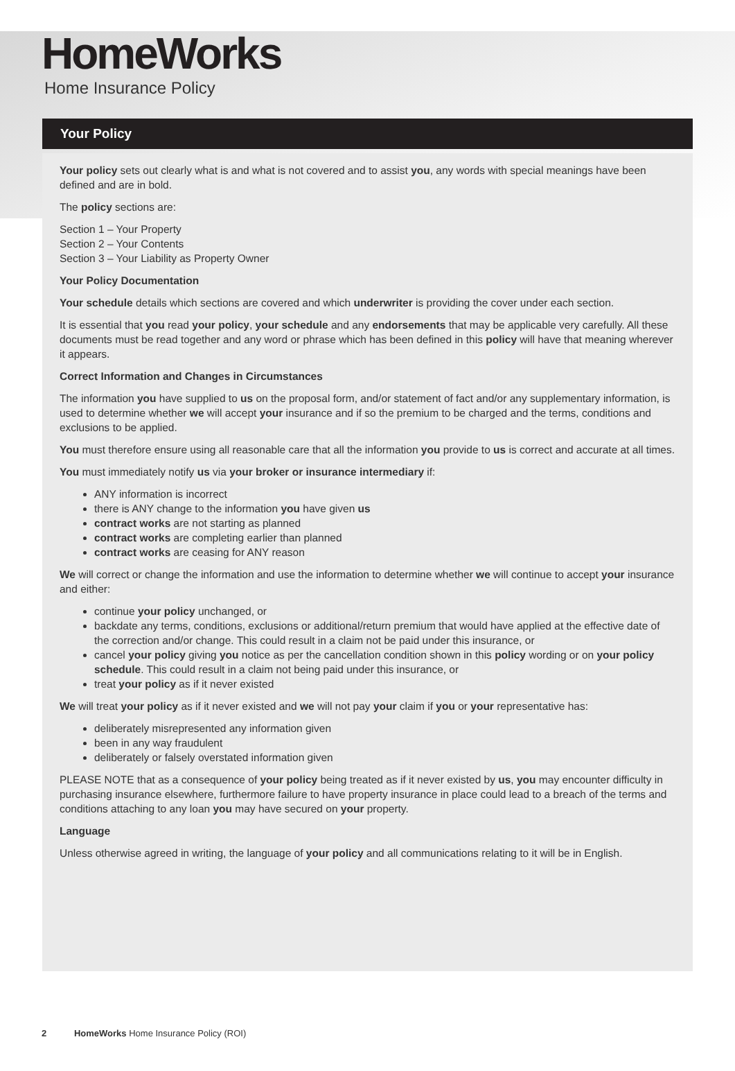HomeWorks
Home Insurance Policy
Your Policy
Your policy sets out clearly what is and what is not covered and to assist you, any words with special meanings have been defined and are in bold.
The policy sections are:
Section 1 – Your Property
Section 2 – Your Contents
Section 3 – Your Liability as Property Owner
Your Policy Documentation
Your schedule details which sections are covered and which underwriter is providing the cover under each section.
It is essential that you read your policy, your schedule and any endorsements that may be applicable very carefully. All these documents must be read together and any word or phrase which has been defined in this policy will have that meaning wherever it appears.
Correct Information and Changes in Circumstances
The information you have supplied to us on the proposal form, and/or statement of fact and/or any supplementary information, is used to determine whether we will accept your insurance and if so the premium to be charged and the terms, conditions and exclusions to be applied.
You must therefore ensure using all reasonable care that all the information you provide to us is correct and accurate at all times.
You must immediately notify us via your broker or insurance intermediary if:
ANY information is incorrect
there is ANY change to the information you have given us
contract works are not starting as planned
contract works are completing earlier than planned
contract works are ceasing for ANY reason
We will correct or change the information and use the information to determine whether we will continue to accept your insurance and either:
continue your policy unchanged, or
backdate any terms, conditions, exclusions or additional/return premium that would have applied at the effective date of the correction and/or change. This could result in a claim not be paid under this insurance, or
cancel your policy giving you notice as per the cancellation condition shown in this policy wording or on your policy schedule. This could result in a claim not being paid under this insurance, or
treat your policy as if it never existed
We will treat your policy as if it never existed and we will not pay your claim if you or your representative has:
deliberately misrepresented any information given
been in any way fraudulent
deliberately or falsely overstated information given
PLEASE NOTE that as a consequence of your policy being treated as if it never existed by us, you may encounter difficulty in purchasing insurance elsewhere, furthermore failure to have property insurance in place could lead to a breach of the terms and conditions attaching to any loan you may have secured on your property.
Language
Unless otherwise agreed in writing, the language of your policy and all communications relating to it will be in English.
2 HomeWorks Home Insurance Policy (ROI)